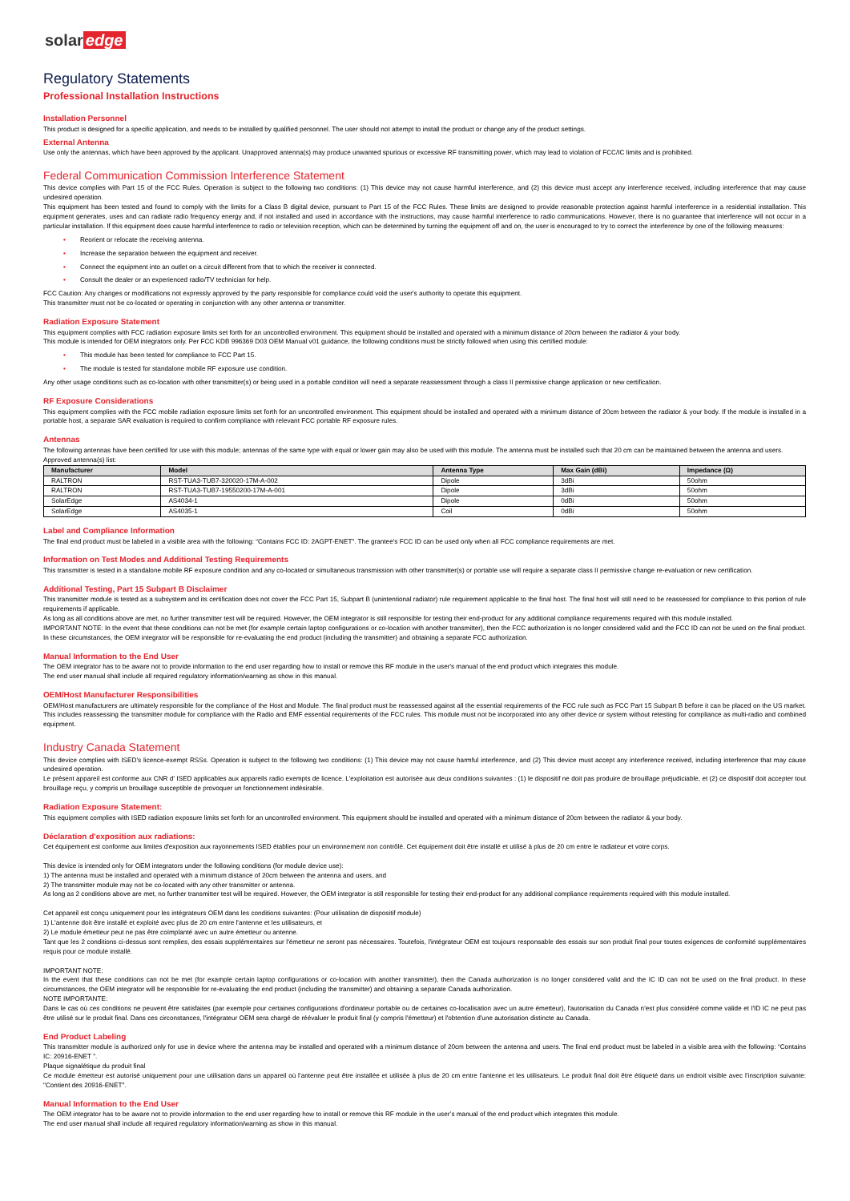solar edge
Regulatory Statements
Professional Installation Instructions
Installation Personnel
This product is designed for a specific application, and needs to be installed by qualified personnel. The user should not attempt to install the product or change any of the product settings.
External Antenna
Use only the antennas, which have been approved by the applicant. Unapproved antenna(s) may produce unwanted spurious or excessive RF transmitting power, which may lead to violation of FCC/IC limits and is prohibited.
Federal Communication Commission Interference Statement
This device complies with Part 15 of the FCC Rules. Operation is subject to the following two conditions: (1) This device may not cause harmful interference, and (2) this device must accept any interference received, including interference that may cause undesired operation.
This equipment has been tested and found to comply with the limits for a Class B digital device, pursuant to Part 15 of the FCC Rules. These limits are designed to provide reasonable protection against harmful interference in a residential installation. This equipment generates, uses and can radiate radio frequency energy and, if not installed and used in accordance with the instructions, may cause harmful interference to radio communications. However, there is no guarantee that interference will not occur in a particular installation. If this equipment does cause harmful interference to radio or television reception, which can be determined by turning the equipment off and on, the user is encouraged to try to correct the interference by one of the following measures:
• Reorient or relocate the receiving antenna.
• Increase the separation between the equipment and receiver.
• Connect the equipment into an outlet on a circuit different from that to which the receiver is connected.
• Consult the dealer or an experienced radio/TV technician for help.
FCC Caution: Any changes or modifications not expressly approved by the party responsible for compliance could void the user's authority to operate this equipment.
This transmitter must not be co-located or operating in conjunction with any other antenna or transmitter.
Radiation Exposure Statement
This equipment complies with FCC radiation exposure limits set forth for an uncontrolled environment. This equipment should be installed and operated with a minimum distance of 20cm between the radiator & your body.
This module is intended for OEM integrators only. Per FCC KDB 996369 D03 OEM Manual v01 guidance, the following conditions must be strictly followed when using this certified module:
• This module has been tested for compliance to FCC Part 15.
• The module is tested for standalone mobile RF exposure use condition.
Any other usage conditions such as co-location with other transmitter(s) or being used in a portable condition will need a separate reassessment through a class II permissive change application or new certification.
RF Exposure Considerations
This equipment complies with the FCC mobile radiation exposure limits set forth for an uncontrolled environment. This equipment should be installed and operated with a minimum distance of 20cm between the radiator & your body. If the module is installed in a portable host, a separate SAR evaluation is required to confirm compliance with relevant FCC portable RF exposure rules.
Antennas
The following antennas have been certified for use with this module; antennas of the same type with equal or lower gain may also be used with this module. The antenna must be installed such that 20 cm can be maintained between the antenna and users.
Approved antenna(s) list:
| Manufacturer | Model | Antenna Type | Max Gain (dBi) | Impedance (Ω) |
| --- | --- | --- | --- | --- |
| RALTRON | RST-TUA3-TUB7-320020-17M-A-002 | Dipole | 3dBi | 50ohm |
| RALTRON | RST-TUA3-TUB7-19550200-17M-A-001 | Dipole | 3dBi | 50ohm |
| SolarEdge | AS4034-1 | Dipole | 0dBi | 50ohm |
| SolarEdge | AS4035-1 | Coil | 0dBi | 50ohm |
Label and Compliance Information
The final end product must be labeled in a visible area with the following: “Contains FCC ID: 2AGPT-ENET”. The grantee's FCC ID can be used only when all FCC compliance requirements are met.
Information on Test Modes and Additional Testing Requirements
This transmitter is tested in a standalone mobile RF exposure condition and any co-located or simultaneous transmission with other transmitter(s) or portable use will require a separate class II permissive change re-evaluation or new certification.
Additional Testing, Part 15 Subpart B Disclaimer
This transmitter module is tested as a subsystem and its certification does not cover the FCC Part 15, Subpart B (unintentional radiator) rule requirement applicable to the final host. The final host will still need to be reassessed for compliance to this portion of rule requirements if applicable.
As long as all conditions above are met, no further transmitter test will be required. However, the OEM integrator is still responsible for testing their end-product for any additional compliance requirements required with this module installed.
IMPORTANT NOTE: In the event that these conditions can not be met (for example certain laptop configurations or co-location with another transmitter), then the FCC authorization is no longer considered valid and the FCC ID can not be used on the final product. In these circumstances, the OEM integrator will be responsible for re-evaluating the end product (including the transmitter) and obtaining a separate FCC authorization.
Manual Information to the End User
The OEM integrator has to be aware not to provide information to the end user regarding how to install or remove this RF module in the user's manual of the end product which integrates this module.
The end user manual shall include all required regulatory information/warning as show in this manual.
OEM/Host Manufacturer Responsibilities
OEM/Host manufacturers are ultimately responsible for the compliance of the Host and Module. The final product must be reassessed against all the essential requirements of the FCC rule such as FCC Part 15 Subpart B before it can be placed on the US market. This includes reassessing the transmitter module for compliance with the Radio and EMF essential requirements of the FCC rules. This module must not be incorporated into any other device or system without retesting for compliance as multi-radio and combined equipment.
Industry Canada Statement
This device complies with ISED’s licence-exempt RSSs. Operation is subject to the following two conditions: (1) This device may not cause harmful interference, and (2) This device must accept any interference received, including interference that may cause undesired operation.
Le présent appareil est conforme aux CNR d’ ISED applicables aux appareils radio exempts de licence. L’exploitation est autorisée aux deux conditions suivantes : (1) le dispositif ne doit pas produire de brouillage préjudiciable, et (2) ce dispositif doit accepter tout brouillage reçu, y compris un brouillage susceptible de provoquer un fonctionnement indésirable.
Radiation Exposure Statement:
This equipment complies with ISED radiation exposure limits set forth for an uncontrolled environment. This equipment should be installed and operated with a minimum distance of 20cm between the radiator & your body.
Déclaration d'exposition aux radiations:
Cet équipement est conforme aux limites d'exposition aux rayonnements ISED établies pour un environnement non contrôlé. Cet équipement doit être installé et utilisé à plus de 20 cm entre le radiateur et votre corps.
This device is intended only for OEM integrators under the following conditions (for module device use):
1) The antenna must be installed and operated with a minimum distance of 20cm between the antenna and users, and
2) The transmitter module may not be co-located with any other transmitter or antenna.
As long as 2 conditions above are met, no further transmitter test will be required. However, the OEM integrator is still responsible for testing their end-product for any additional compliance requirements required with this module installed.
Cet appareil est conçu uniquement pour les intégrateurs OEM dans les conditions suivantes: (Pour utilisation de dispositif module)
1) L'antenne doit être installé et exploité avec plus de 20 cm entre l'antenne et les utilisateurs, et
2) Le module émetteur peut ne pas être coïmplanté avec un autre émetteur ou antenne.
Tant que les 2 conditions ci-dessus sont remplies, des essais supplémentaires sur l'émetteur ne seront pas nécessaires. Toutefois, l'intégrateur OEM est toujours responsable des essais sur son produit final pour toutes exigences de conformité supplémentaires requis pour ce module installé.
IMPORTANT NOTE:
In the event that these conditions can not be met (for example certain laptop configurations or co-location with another transmitter), then the Canada authorization is no longer considered valid and the IC ID can not be used on the final product. In these circumstances, the OEM integrator will be responsible for re-evaluating the end product (including the transmitter) and obtaining a separate Canada authorization.
NOTE IMPORTANTE:
Dans le cas où ces conditions ne peuvent être satisfaites (par exemple pour certaines configurations d'ordinateur portable ou de certaines co-localisation avec un autre émetteur), l'autorisation du Canada n'est plus considéré comme valide et l'ID IC ne peut pas être utilisé sur le produit final. Dans ces circonstances, l'intégrateur OEM sera chargé de réévaluer le produit final (y compris l'émetteur) et l'obtention d'une autorisation distincte au Canada.
End Product Labeling
This transmitter module is authorized only for use in device where the antenna may be installed and operated with a minimum distance of 20cm between the antenna and users. The final end product must be labeled in a visible area with the following: “Contains IC: 20916-ENET ”.
Plaque signalétique du produit final
Ce module émetteur est autorisé uniquement pour une utilisation dans un appareil où l’antenne peut être installée et utilisée à plus de 20 cm entre l’antenne et les utilisateurs. Le produit final doit être étiqueté dans un endroit visible avec l’inscription suivante: "Contient des 20916-ENET".
Manual Information to the End User
The OEM integrator has to be aware not to provide information to the end user regarding how to install or remove this RF module in the user’s manual of the end product which integrates this module.
The end user manual shall include all required regulatory information/warning as show in this manual.